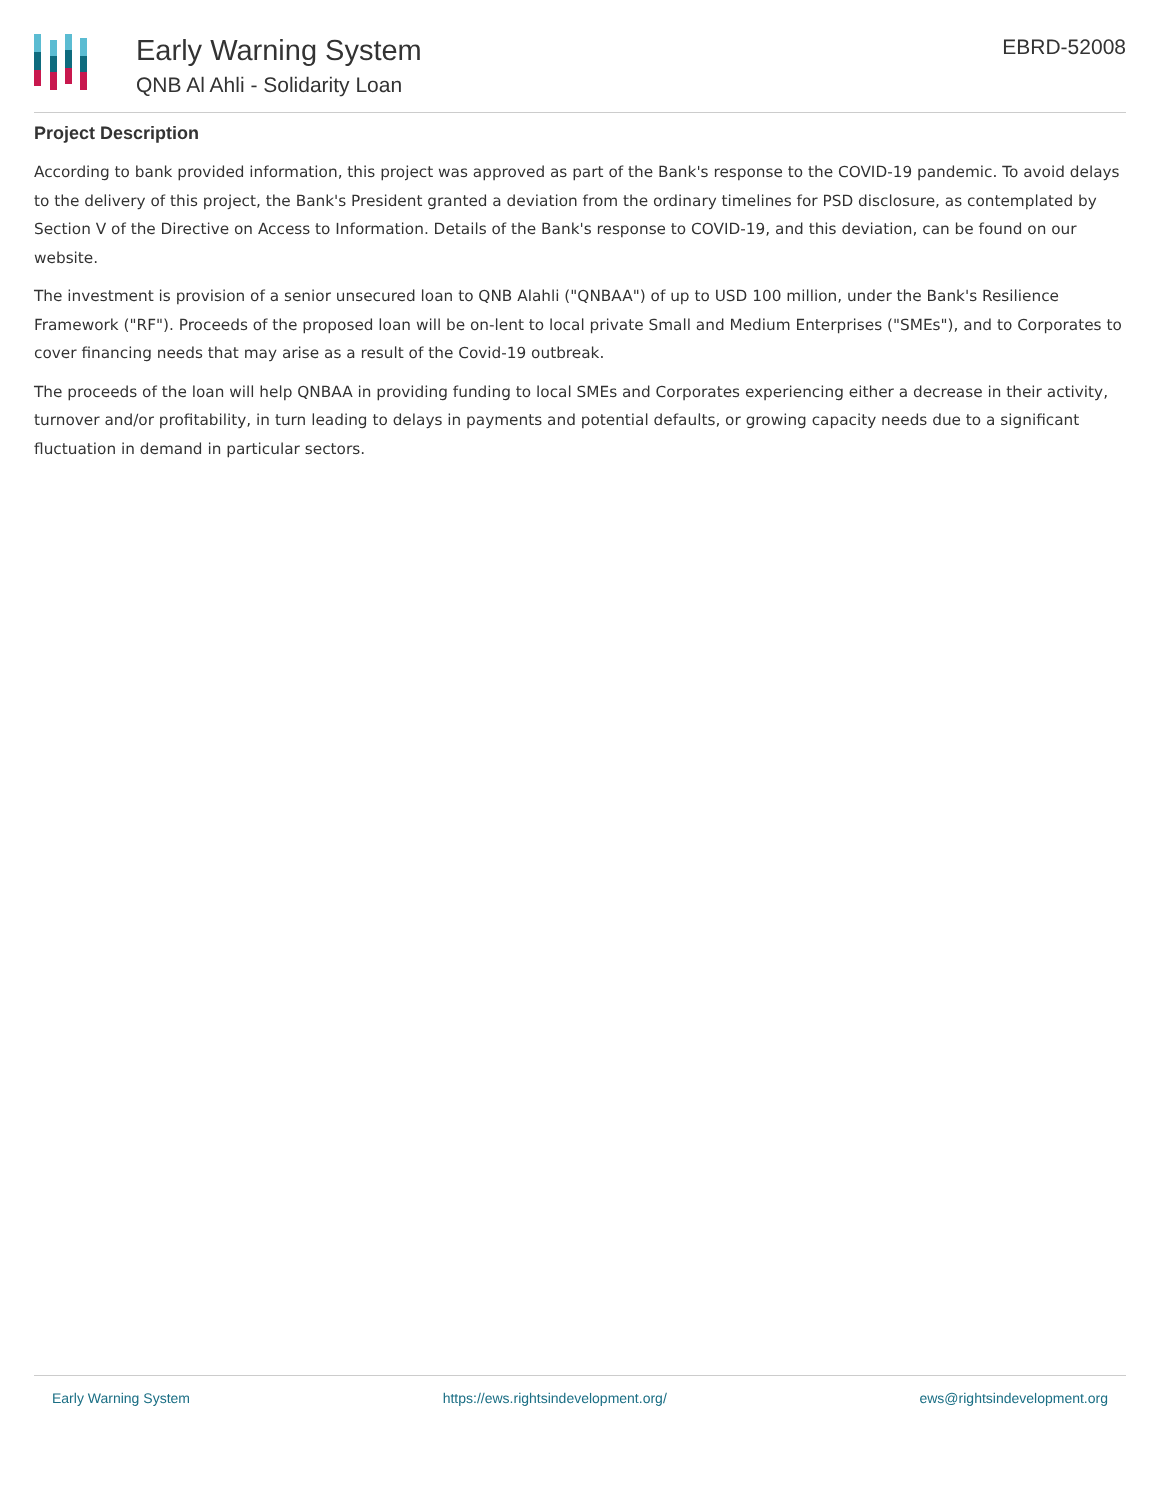Early Warning System
QNB Al Ahli - Solidarity Loan
EBRD-52008
Project Description
According to bank provided information, this project was approved as part of the Bank's response to the COVID-19 pandemic. To avoid delays to the delivery of this project, the Bank's President granted a deviation from the ordinary timelines for PSD disclosure, as contemplated by Section V of the Directive on Access to Information. Details of the Bank's response to COVID-19, and this deviation, can be found on our website.
The investment is provision of a senior unsecured loan to QNB Alahli ("QNBAA") of up to USD 100 million, under the Bank's Resilience Framework ("RF"). Proceeds of the proposed loan will be on-lent to local private Small and Medium Enterprises ("SMEs"), and to Corporates to cover financing needs that may arise as a result of the Covid-19 outbreak.
The proceeds of the loan will help QNBAA in providing funding to local SMEs and Corporates experiencing either a decrease in their activity, turnover and/or profitability, in turn leading to delays in payments and potential defaults, or growing capacity needs due to a significant fluctuation in demand in particular sectors.
Early Warning System https://ews.rightsindevelopment.org/ ews@rightsindevelopment.org